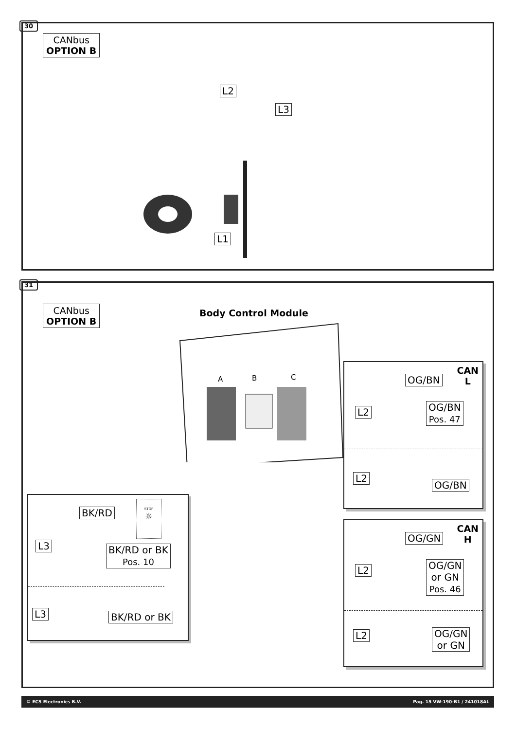30
CANbus
OPTION B
L2
L3
L1
31
CANbus
OPTION B
Body Control Module
A B C
CAN
L
OG/BN
L2
OG/BN
Pos. 47
L2
OG/BN
CAN
H
OG/GN
L2
OG/GN
or GN
Pos. 46
L2
OG/GN
or GN
BK/RD
STOP
☼
L3
BK/RD or BK
Pos. 10
L3 BK/RD or BK
© ECS Electronics B.V. Pag. 15 VW-190-B1 / 241018AL